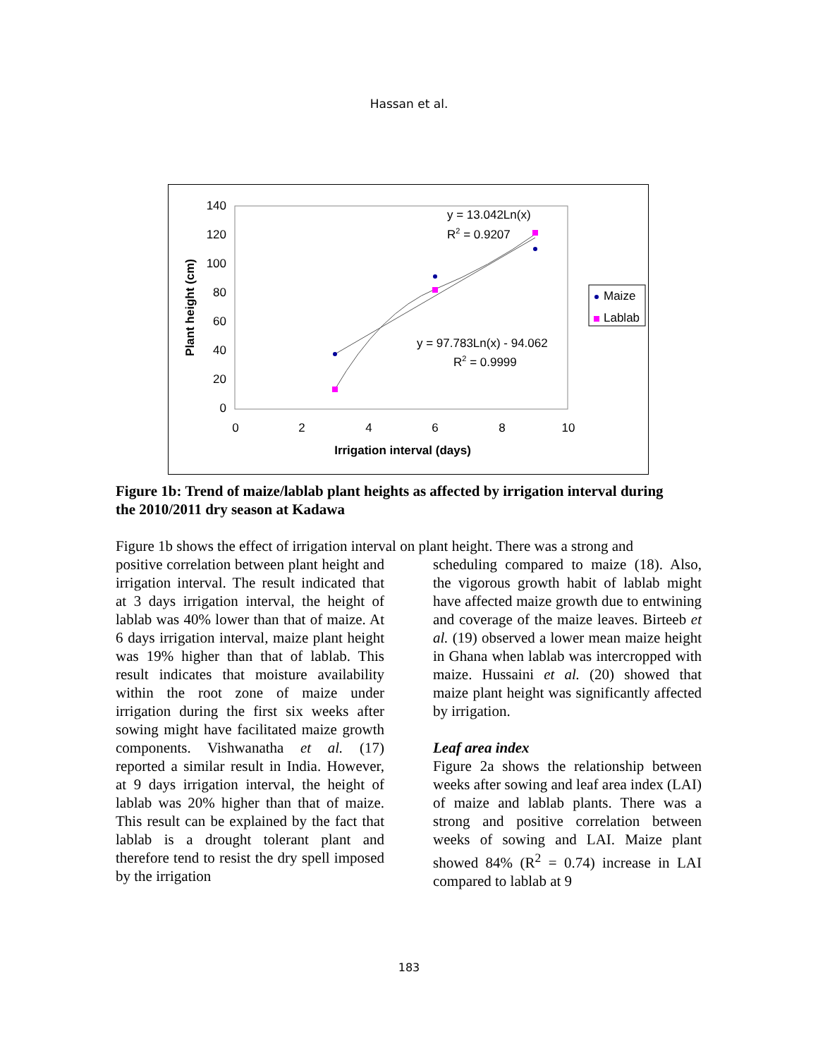Hassan et al.
140
120
100
80
60
40
20
0
0
2
4
6
8
10
Irrigation interval (days)
Plant height (cm)
y = 13.042Ln(x)
R2 = 0.9207
y = 97.783Ln(x) - 94.062
R2 = 0.9999
Maize
Lablab
Figure 1b: Trend of maize/lablab plant heights as affected by irrigation interval during the 2010/2011 dry season at Kadawa
Figure 1b shows the effect of irrigation interval on plant height. There was a strong and
positive correlation between plant height and irrigation interval. The result indicated that at 3 days irrigation interval, the height of lablab was 40% lower than that of maize. At 6 days irrigation interval, maize plant height was 19% higher than that of lablab. This result indicates that moisture availability within the root zone of maize under irrigation during the first six weeks after sowing might have facilitated maize growth components. Vishwanatha et al. (17) reported a similar result in India. However, at 9 days irrigation interval, the height of lablab was 20% higher than that of maize. This result can be explained by the fact that lablab is a drought tolerant plant and therefore tend to resist the dry spell imposed by the irrigation
scheduling compared to maize (18). Also, the vigorous growth habit of lablab might have affected maize growth due to entwining and coverage of the maize leaves. Birteeb et al. (19) observed a lower mean maize height in Ghana when lablab was intercropped with maize. Hussaini et al. (20) showed that maize plant height was significantly affected by irrigation.
Leaf area index
Figure 2a shows the relationship between weeks after sowing and leaf area index (LAI) of maize and lablab plants. There was a strong and positive correlation between weeks of sowing and LAI. Maize plant showed 84% (R<sup>2</sup> = 0.74) increase in LAI compared to lablab at 9
183